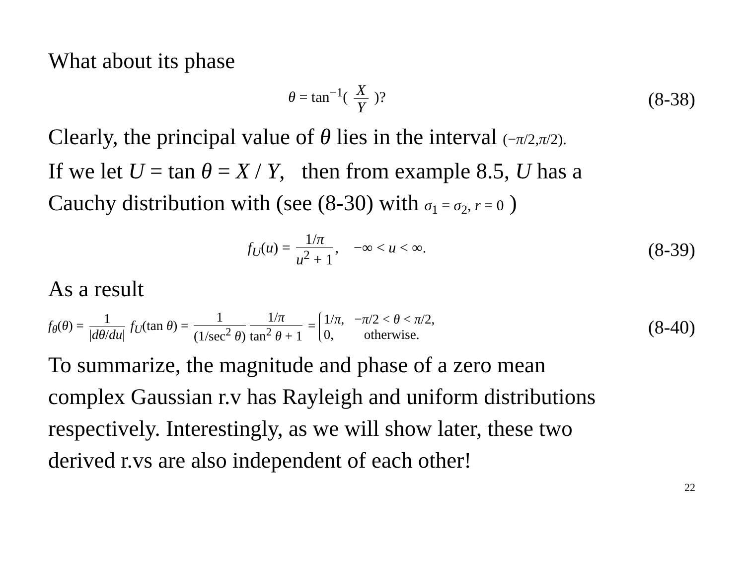What about its phase
θ = tan<sup>−1</sup>( X Y )?
(8-38)
Clearly, the principal value of θ lies in the interval (−π/2,π/2).
If we let U = tan θ = X / Y, then from example 8.5, U has a
Cauchy distribution with (see (8-30) with σ<sub>1</sub> = σ<sub>2</sub>, r = 0 )
f<sub>U</sub>(u) = 1/π u<sup>2</sup> + 1, −∞ < u < ∞.
(8-39)
As a result
f<sub>θ</sub>(θ) = 1 |dθ/du| f<sub>U</sub>(tan θ) = 1 (1/sec<sup>2</sup> θ) 1/π tan<sup>2</sup> θ + 1 = 1/π, −π/2 < θ < π/2, 0, otherwise.
(8-40)
To summarize, the magnitude and phase of a zero mean
complex Gaussian r.v has Rayleigh and uniform distributions
respectively. Interestingly, as we will show later, these two
derived r.vs are also independent of each other!
22